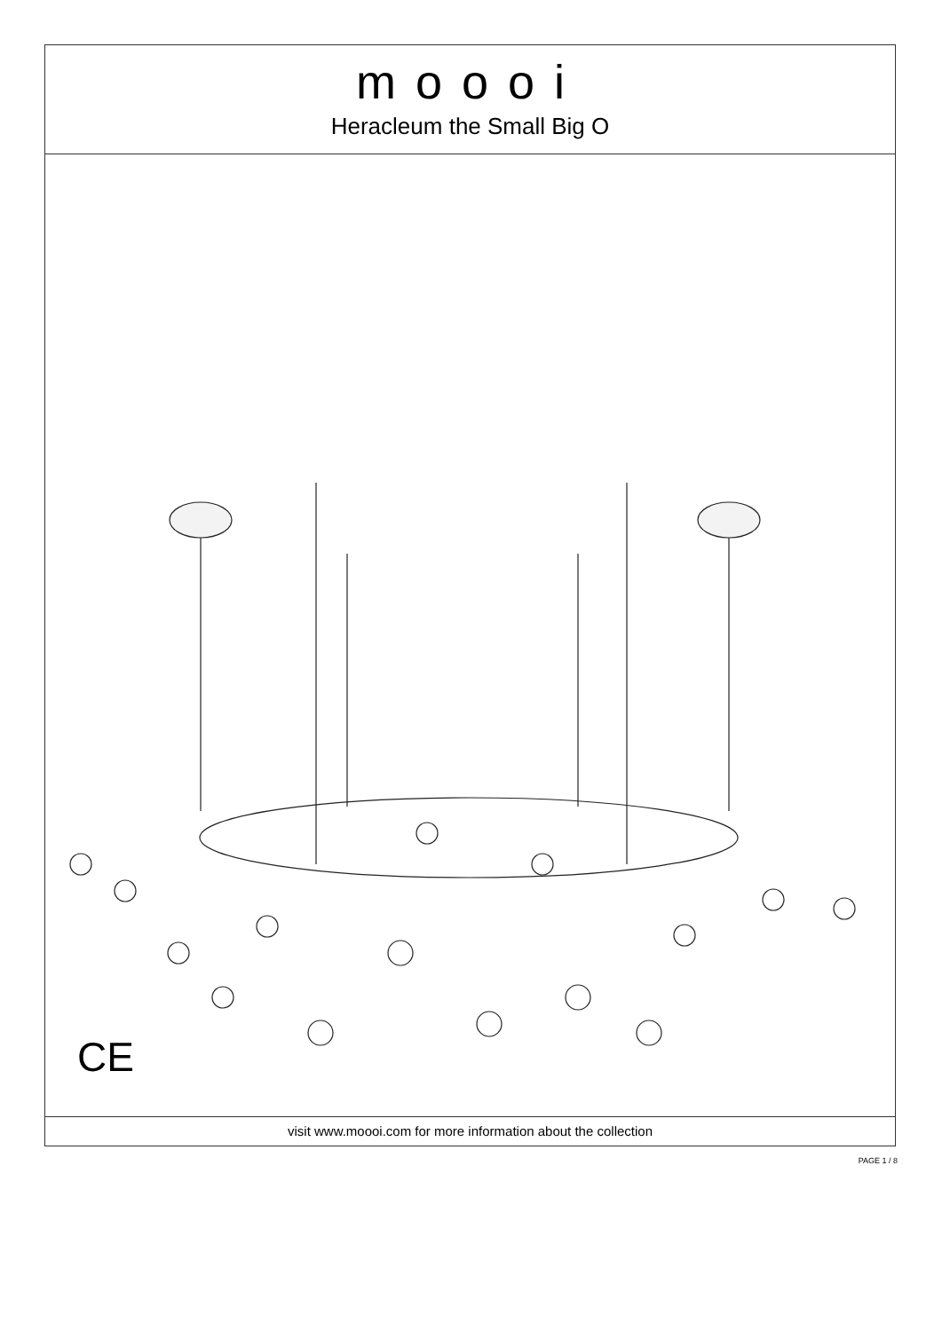moooi
Heracleum the Small Big O
CE
visit www.moooi.com for more information about the collection
PAGE 1 / 8